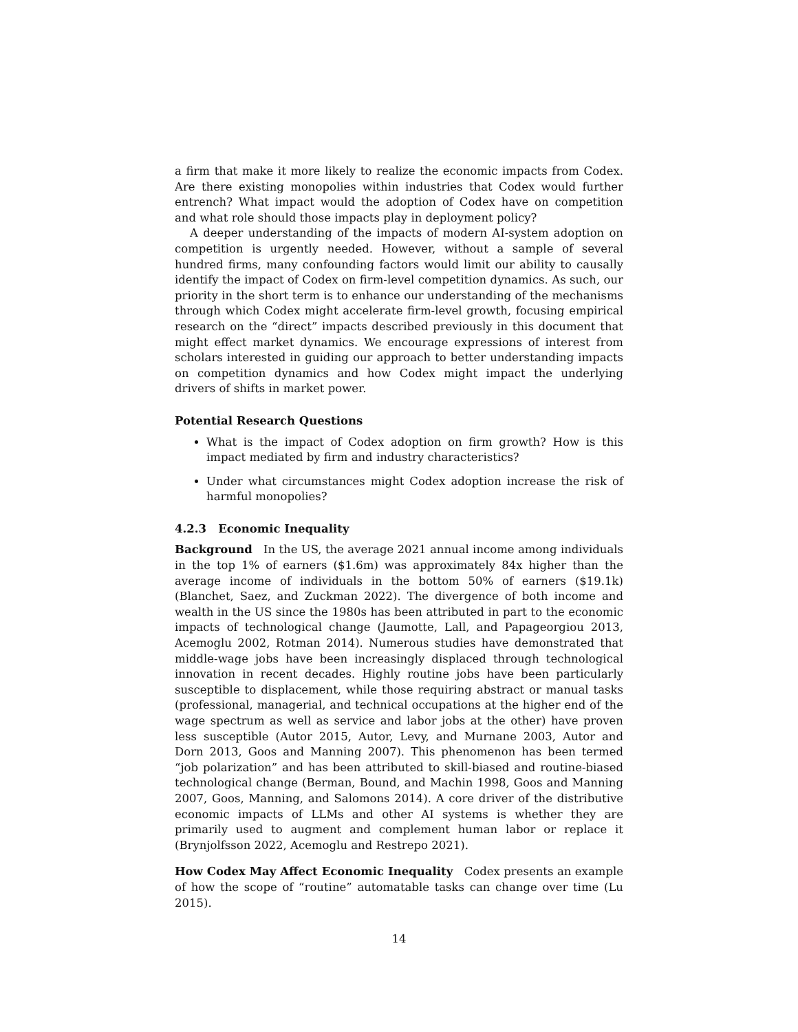a firm that make it more likely to realize the economic impacts from Codex. Are there existing monopolies within industries that Codex would further entrench? What impact would the adoption of Codex have on competition and what role should those impacts play in deployment policy?
A deeper understanding of the impacts of modern AI-system adoption on competition is urgently needed. However, without a sample of several hundred firms, many confounding factors would limit our ability to causally identify the impact of Codex on firm-level competition dynamics. As such, our priority in the short term is to enhance our understanding of the mechanisms through which Codex might accelerate firm-level growth, focusing empirical research on the “direct” impacts described previously in this document that might effect market dynamics. We encourage expressions of interest from scholars interested in guiding our approach to better understanding impacts on competition dynamics and how Codex might impact the underlying drivers of shifts in market power.
Potential Research Questions
What is the impact of Codex adoption on firm growth? How is this impact mediated by firm and industry characteristics?
Under what circumstances might Codex adoption increase the risk of harmful monopolies?
4.2.3 Economic Inequality
Background In the US, the average 2021 annual income among individuals in the top 1% of earners ($1.6m) was approximately 84x higher than the average income of individuals in the bottom 50% of earners ($19.1k) (Blanchet, Saez, and Zuckman 2022). The divergence of both income and wealth in the US since the 1980s has been attributed in part to the economic impacts of technological change (Jaumotte, Lall, and Papageorgiou 2013, Acemoglu 2002, Rotman 2014). Numerous studies have demonstrated that middle-wage jobs have been increasingly displaced through technological innovation in recent decades. Highly routine jobs have been particularly susceptible to displacement, while those requiring abstract or manual tasks (professional, managerial, and technical occupations at the higher end of the wage spectrum as well as service and labor jobs at the other) have proven less susceptible (Autor 2015, Autor, Levy, and Murnane 2003, Autor and Dorn 2013, Goos and Manning 2007). This phenomenon has been termed “job polarization” and has been attributed to skill-biased and routine-biased technological change (Berman, Bound, and Machin 1998, Goos and Manning 2007, Goos, Manning, and Salomons 2014). A core driver of the distributive economic impacts of LLMs and other AI systems is whether they are primarily used to augment and complement human labor or replace it (Brynjolfsson 2022, Acemoglu and Restrepo 2021).
How Codex May Affect Economic Inequality Codex presents an example of how the scope of “routine” automatable tasks can change over time (Lu 2015).
14